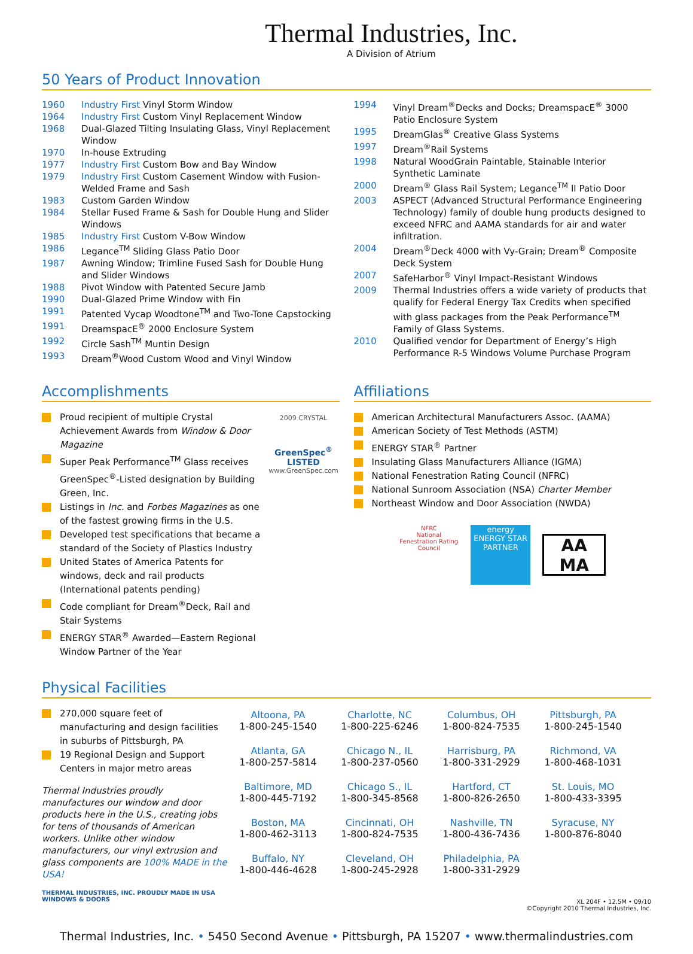Thermal Industries, Inc.
A Division of Atrium
50 Years of Product Innovation
| 1960 | Industry First Vinyl Storm Window |
| 1964 | Industry First Custom Vinyl Replacement Window |
| 1968 | Dual-Glazed Tilting Insulating Glass, Vinyl Replacement Window |
| 1970 | In-house Extruding |
| 1977 | Industry First Custom Bow and Bay Window |
| 1979 | Industry First Custom Casement Window with Fusion-Welded Frame and Sash |
| 1983 | Custom Garden Window |
| 1984 | Stellar Fused Frame & Sash for Double Hung and Slider Windows |
| 1985 | Industry First Custom V-Bow Window |
| 1986 | Legance<sup>TM</sup> Sliding Glass Patio Door |
| 1987 | Awning Window; Trimline Fused Sash for Double Hung and Slider Windows |
| 1988 | Pivot Window with Patented Secure Jamb |
| 1990 | Dual-Glazed Prime Window with Fin |
| 1991 | Patented Vycap Woodtone<sup>TM</sup> and Two-Tone Capstocking |
| 1991 | DreamspacE<sup>®</sup> 2000 Enclosure System |
| 1992 | Circle Sash<sup>TM</sup> Muntin Design |
| 1993 | Dream<sup>®</sup>Wood Custom Wood and Vinyl Window |
| 1994 | Vinyl Dream<sup>®</sup>Decks and Docks; DreamspacE<sup>®</sup> 3000 Patio Enclosure System |
| 1995 | DreamGlas<sup>®</sup> Creative Glass Systems |
| 1997 | Dream<sup>®</sup>Rail Systems |
| 1998 | Natural WoodGrain Paintable, Stainable Interior Synthetic Laminate |
| 2000 | Dream<sup>®</sup> Glass Rail System; Legance<sup>TM</sup> II Patio Door |
| 2003 | ASPECT (Advanced Structural Performance Engineering Technology) family of double hung products designed to exceed NFRC and AAMA standards for air and water infiltration. |
| 2004 | Dream<sup>®</sup>Deck 4000 with Vy-Grain; Dream<sup>®</sup> Composite Deck System |
| 2007 | SafeHarbor<sup>®</sup> Vinyl Impact-Resistant Windows |
| 2009 | Thermal Industries offers a wide variety of products that qualify for Federal Energy Tax Credits when specified with glass packages from the Peak Performance<sup>TM</sup> Family of Glass Systems. |
| 2010 | Qualified vendor for Department of Energy’s High Performance R-5 Windows Volume Purchase Program |
Accomplishments
Proud recipient of multiple Crystal Achievement Awards from Window & Door Magazine
Super Peak Performance<sup>TM</sup> Glass receives GreenSpec<sup>®</sup>-Listed designation by Building Green, Inc.
Listings in Inc. and Forbes Magazines as one of the fastest growing firms in the U.S.
Developed test specifications that became a standard of the Society of Plastics Industry
United States of America Patents for windows, deck and rail products (International patents pending)
Code compliant for Dream<sup>®</sup>Deck, Rail and Stair Systems
ENERGY STAR<sup>®</sup> Awarded—Eastern Regional Window Partner of the Year
2009 CRYSTAL
GreenSpec<sup>®</sup> LISTED
www.GreenSpec.com
Affiliations
American Architectural Manufacturers Assoc. (AAMA)
American Society of Test Methods (ASTM)
ENERGY STAR<sup>®</sup> Partner
Insulating Glass Manufacturers Alliance (IGMA)
National Fenestration Rating Council (NFRC)
National Sunroom Association (NSA) Charter Member
Northeast Window and Door Association (NWDA)
NFRC
National Fenestration Rating Council
energy
ENERGY STAR PARTNER
AA
MA
Physical Facilities
270,000 square feet of manufacturing and design facilities in suburbs of Pittsburgh, PA
19 Regional Design and Support Centers in major metro areas
Thermal Industries proudly manufactures our window and door products here in the U.S., creating jobs for tens of thousands of American workers. Unlike other window manufacturers, our vinyl extrusion and glass components are 100% MADE in the USA!
THERMAL INDUSTRIES, INC. PROUDLY MADE IN USA WINDOWS & DOORS
| Altoona, PA 1-800-245-1540 | Charlotte, NC 1-800-225-6246 | Columbus, OH 1-800-824-7535 | Pittsburgh, PA 1-800-245-1540 |
| Atlanta, GA 1-800-257-5814 | Chicago N., IL 1-800-237-0560 | Harrisburg, PA 1-800-331-2929 | Richmond, VA 1-800-468-1031 |
| Baltimore, MD 1-800-445-7192 | Chicago S., IL 1-800-345-8568 | Hartford, CT 1-800-826-2650 | St. Louis, MO 1-800-433-3395 |
| Boston, MA 1-800-462-3113 | Cincinnati, OH 1-800-824-7535 | Nashville, TN 1-800-436-7436 | Syracuse, NY 1-800-876-8040 |
| Buffalo, NY 1-800-446-4628 | Cleveland, OH 1-800-245-2928 | Philadelphia, PA 1-800-331-2929 | |
XL 204F • 12.5M • 09/10
©Copyright 2010 Thermal Industries, Inc.
Thermal Industries, Inc. • 5450 Second Avenue • Pittsburgh, PA 15207 • www.thermalindustries.com